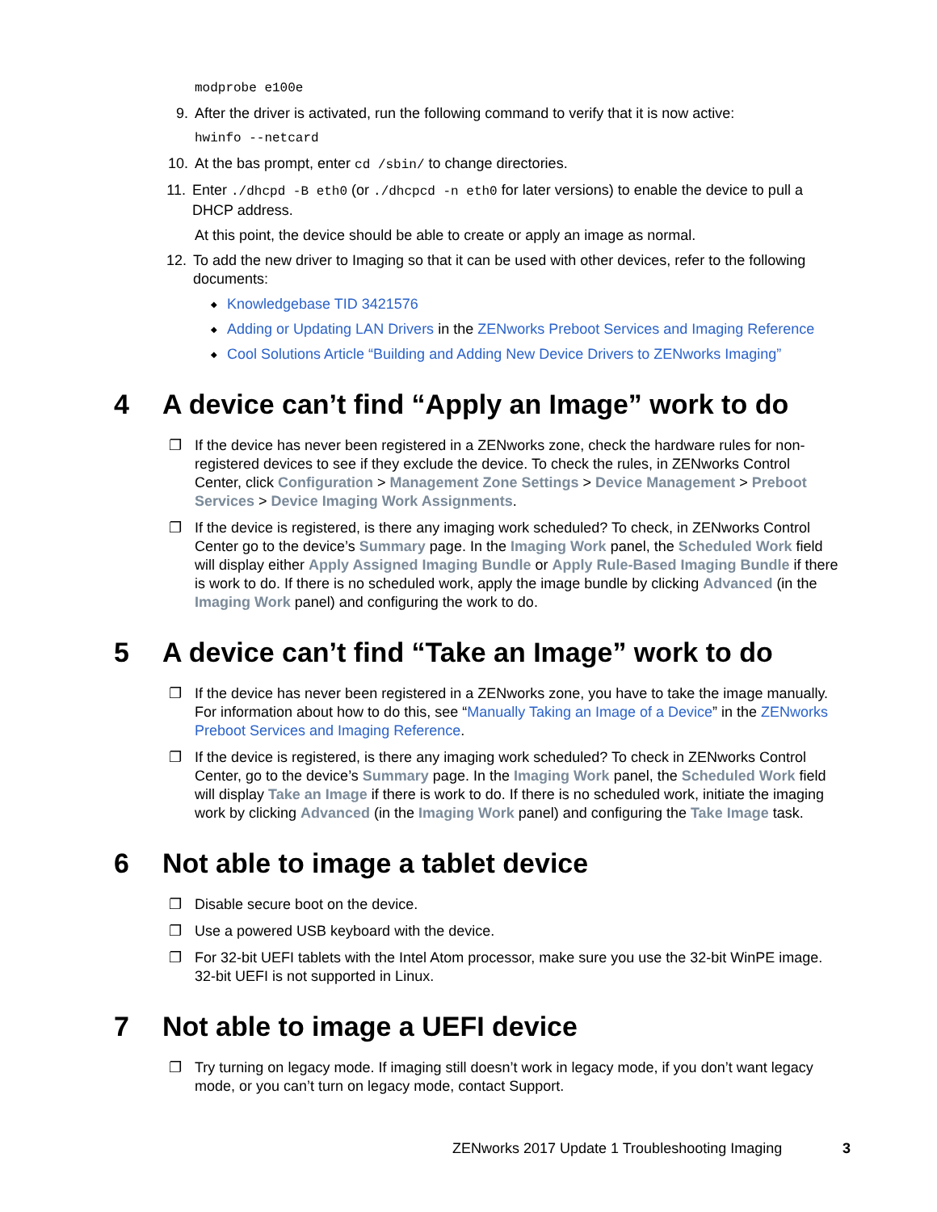modprobe e100e
9. After the driver is activated, run the following command to verify that it is now active:
hwinfo --netcard
10. At the bas prompt, enter cd /sbin/ to change directories.
11. Enter ./dhcpd -B eth0 (or ./dhcpcd -n eth0 for later versions) to enable the device to pull a DHCP address.
At this point, the device should be able to create or apply an image as normal.
12. To add the new driver to Imaging so that it can be used with other devices, refer to the following documents:
◆ Knowledgebase TID 3421576
◆ Adding or Updating LAN Drivers in the ZENworks Preboot Services and Imaging Reference
◆ Cool Solutions Article “Building and Adding New Device Drivers to ZENworks Imaging”
4 A device can’t find “Apply an Image” work to do
❐ If the device has never been registered in a ZENworks zone, check the hardware rules for non-registered devices to see if they exclude the device. To check the rules, in ZENworks Control Center, click Configuration > Management Zone Settings > Device Management > Preboot Services > Device Imaging Work Assignments.
❐ If the device is registered, is there any imaging work scheduled? To check, in ZENworks Control Center go to the device’s Summary page. In the Imaging Work panel, the Scheduled Work field will display either Apply Assigned Imaging Bundle or Apply Rule-Based Imaging Bundle if there is work to do. If there is no scheduled work, apply the image bundle by clicking Advanced (in the Imaging Work panel) and configuring the work to do.
5 A device can’t find “Take an Image” work to do
❐ If the device has never been registered in a ZENworks zone, you have to take the image manually. For information about how to do this, see “Manually Taking an Image of a Device” in the ZENworks Preboot Services and Imaging Reference.
❐ If the device is registered, is there any imaging work scheduled? To check in ZENworks Control Center, go to the device’s Summary page. In the Imaging Work panel, the Scheduled Work field will display Take an Image if there is work to do. If there is no scheduled work, initiate the imaging work by clicking Advanced (in the Imaging Work panel) and configuring the Take Image task.
6 Not able to image a tablet device
❐ Disable secure boot on the device.
❐ Use a powered USB keyboard with the device.
❐ For 32-bit UEFI tablets with the Intel Atom processor, make sure you use the 32-bit WinPE image. 32-bit UEFI is not supported in Linux.
7 Not able to image a UEFI device
❐ Try turning on legacy mode. If imaging still doesn’t work in legacy mode, if you don’t want legacy mode, or you can’t turn on legacy mode, contact Support.
ZENworks 2017 Update 1 Troubleshooting Imaging 3